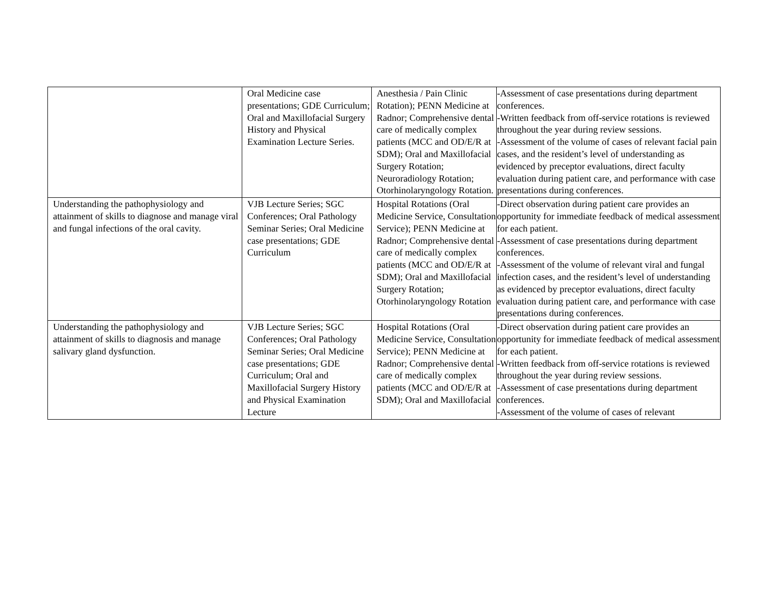| | Oral Medicine case presentations; GDE Curriculum; Oral and Maxillofacial Surgery History and Physical Examination Lecture Series. | Anesthesia / Pain Clinic Rotation); PENN Medicine at Radnor; Comprehensive dental care of medically complex patients (MCC and OD/E/R at SDM); Oral and Maxillofacial Surgery Rotation; Neuroradiology Rotation; Otorhinolaryngology Rotation. | -Assessment of case presentations during department conferences. -Written feedback from off-service rotations is reviewed throughout the year during review sessions. -Assessment of the volume of cases of relevant facial pain cases, and the resident’s level of understanding as evidenced by preceptor evaluations, direct faculty evaluation during patient care, and performance with case presentations during conferences. |
| Understanding the pathophysiology and attainment of skills to diagnose and manage viral and fungal infections of the oral cavity. | VJB Lecture Series; SGC Conferences; Oral Pathology Seminar Series; Oral Medicine case presentations; GDE Curriculum | Hospital Rotations (Oral Medicine Service, Consultation Service); PENN Medicine at Radnor; Comprehensive dental care of medically complex patients (MCC and OD/E/R at SDM); Oral and Maxillofacial Surgery Rotation; Otorhinolaryngology Rotation | -Direct observation during patient care provides an opportunity for immediate feedback of medical assessment for each patient. -Assessment of case presentations during department conferences. -Assessment of the volume of relevant viral and fungal infection cases, and the resident’s level of understanding as evidenced by preceptor evaluations, direct faculty evaluation during patient care, and performance with case presentations during conferences. |
| Understanding the pathophysiology and attainment of skills to diagnosis and manage salivary gland dysfunction. | VJB Lecture Series; SGC Conferences; Oral Pathology Seminar Series; Oral Medicine case presentations; GDE Curriculum; Oral and Maxillofacial Surgery History and Physical Examination Lecture | Hospital Rotations (Oral Medicine Service, Consultation Service); PENN Medicine at Radnor; Comprehensive dental care of medically complex patients (MCC and OD/E/R at SDM); Oral and Maxillofacial | -Direct observation during patient care provides an opportunity for immediate feedback of medical assessment for each patient. -Written feedback from off-service rotations is reviewed throughout the year during review sessions. -Assessment of case presentations during department conferences. -Assessment of the volume of cases of relevant |